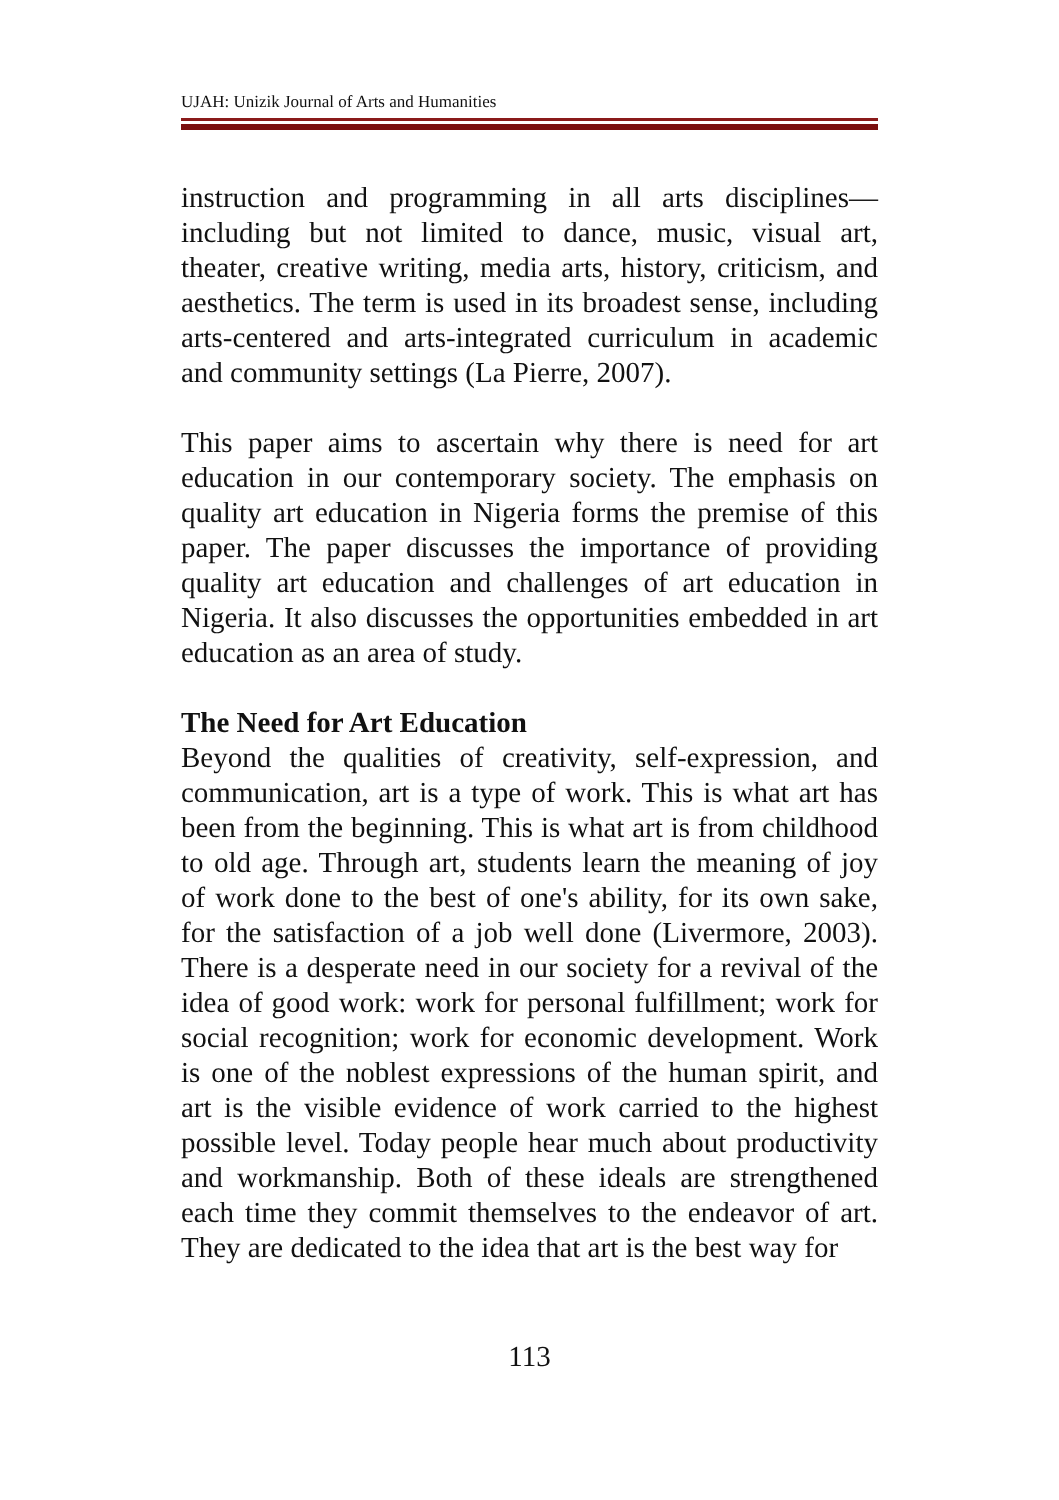UJAH: Unizik Journal of Arts and Humanities
instruction and programming in all arts disciplines—including but not limited to dance, music, visual art, theater, creative writing, media arts, history, criticism, and aesthetics. The term is used in its broadest sense, including arts-centered and arts-integrated curriculum in academic and community settings (La Pierre, 2007).
This paper aims to ascertain why there is need for art education in our contemporary society. The emphasis on quality art education in Nigeria forms the premise of this paper. The paper discusses the importance of providing quality art education and challenges of art education in Nigeria. It also discusses the opportunities embedded in art education as an area of study.
The Need for Art Education
Beyond the qualities of creativity, self-expression, and communication, art is a type of work. This is what art has been from the beginning. This is what art is from childhood to old age. Through art, students learn the meaning of joy of work done to the best of one's ability, for its own sake, for the satisfaction of a job well done (Livermore, 2003). There is a desperate need in our society for a revival of the idea of good work: work for personal fulfillment; work for social recognition; work for economic development. Work is one of the noblest expressions of the human spirit, and art is the visible evidence of work carried to the highest possible level. Today people hear much about productivity and workmanship. Both of these ideals are strengthened each time they commit themselves to the endeavor of art. They are dedicated to the idea that art is the best way for
113